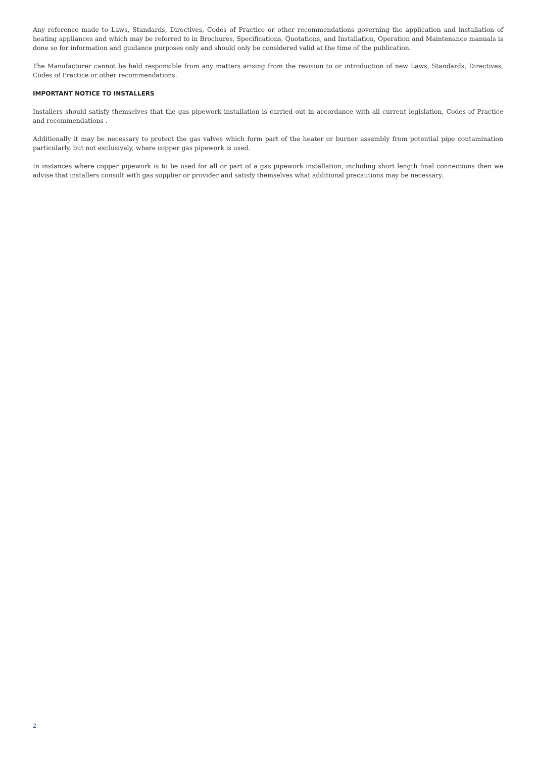Any reference made to Laws, Standards, Directives, Codes of Practice or other recommendations governing the application and installation of heating appliances and which may be referred to in Brochures, Specifications, Quotations, and Installation, Operation and Maintenance manuals is done so for information and guidance purposes only and should only be considered valid at the time of the publication.
The Manufacturer cannot be held responsible from any matters arising from the revision to or introduction of new Laws, Standards, Directives, Codes of Practice or other recommendations.
IMPORTANT NOTICE TO INSTALLERS
Installers should satisfy themselves that the gas pipework installation is carried out in accordance with all current legislation, Codes of Practice and recommendations .
Additionally it may be necessary to protect the gas valves which form part of the heater or burner assembly from potential pipe contamination particularly, but not exclusively, where copper gas pipework is used.
In instances where copper pipework is to be used for all or part of a gas pipework installation, including short length final connections then we advise that installers consult with gas supplier or provider and satisfy themselves what additional precautions may be necessary.
2